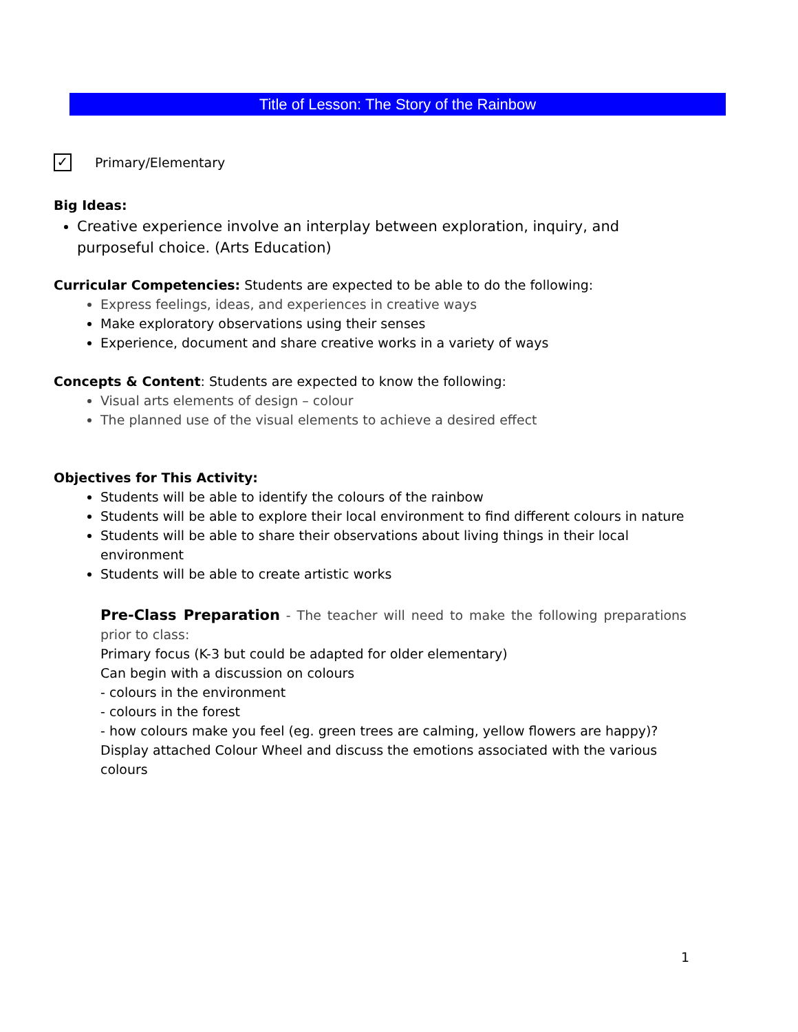Title of Lesson: The Story of the Rainbow
✓ Primary/Elementary
Big Ideas:
Creative experience involve an interplay between exploration, inquiry, and purposeful choice. (Arts Education)
Curricular Competencies: Students are expected to be able to do the following:
Express feelings, ideas, and experiences in creative ways
Make exploratory observations using their senses
Experience, document and share creative works in a variety of ways
Concepts & Content: Students are expected to know the following:
Visual arts elements of design – colour
The planned use of the visual elements to achieve a desired effect
Objectives for This Activity:
Students will be able to identify the colours of the rainbow
Students will be able to explore their local environment to find different colours in nature
Students will be able to share their observations about living things in their local environment
Students will be able to create artistic works
Pre-Class Preparation - The teacher will need to make the following preparations prior to class:
Primary focus (K-3 but could be adapted for older elementary)
Can begin with a discussion on colours
- colours in the environment
- colours in the forest
- how colours make you feel (eg. green trees are calming, yellow flowers are happy)?
Display attached Colour Wheel and discuss the emotions associated with the various colours
1